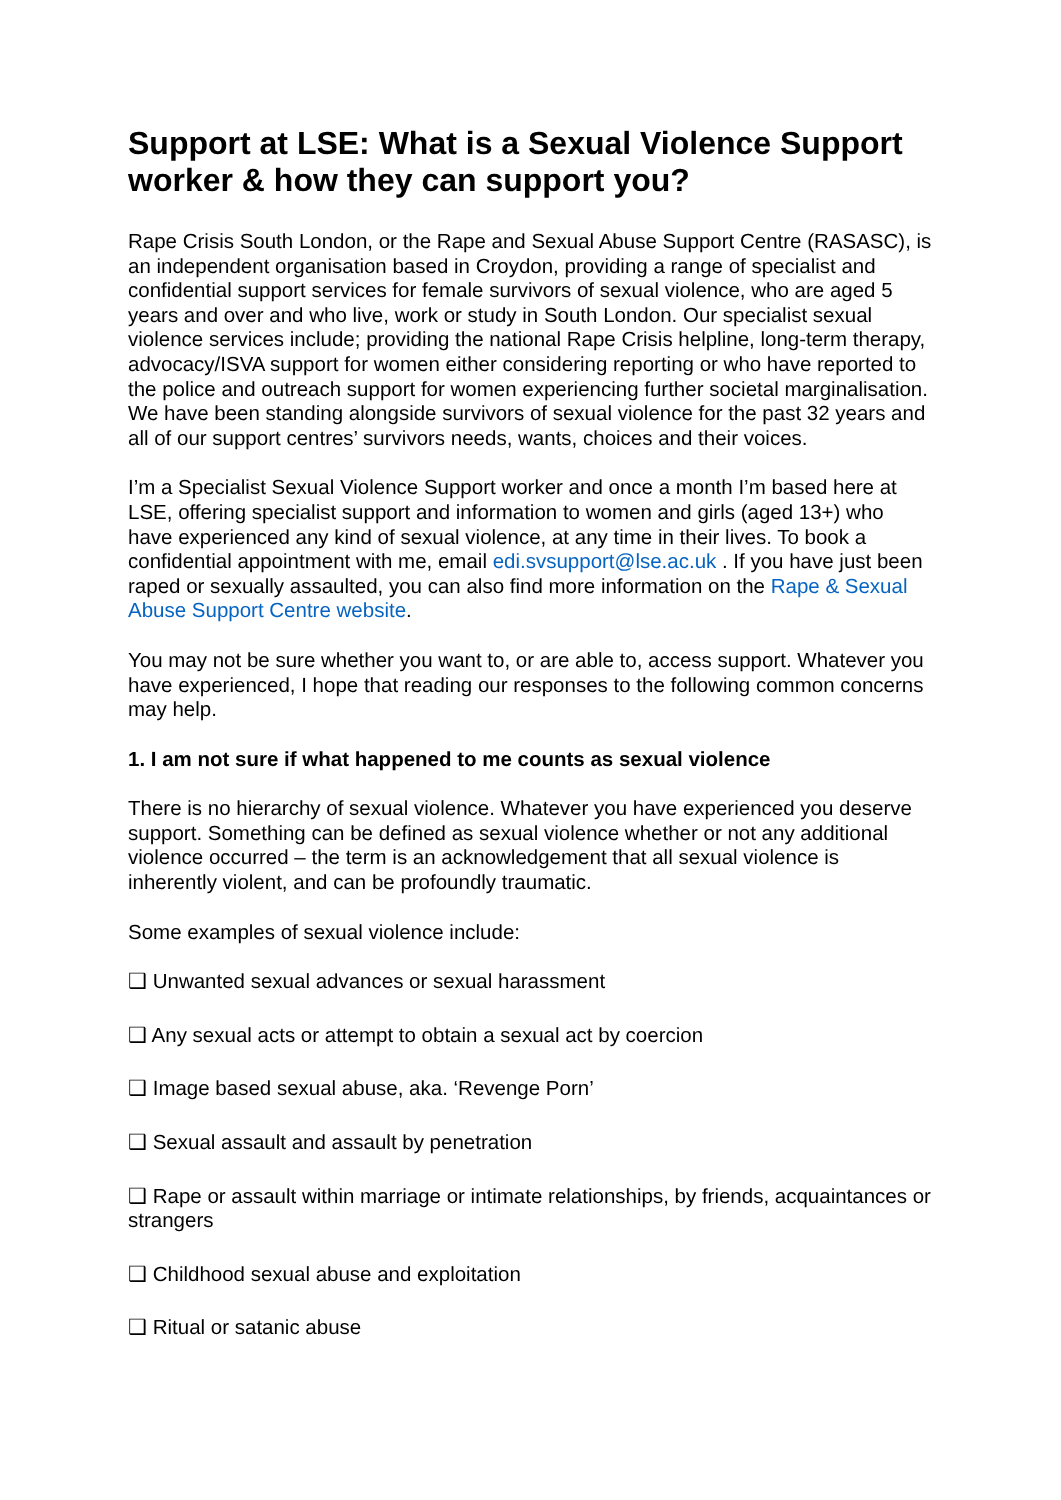Support at LSE: What is a Sexual Violence Support worker & how they can support you?
Rape Crisis South London, or the Rape and Sexual Abuse Support Centre (RASASC), is an independent organisation based in Croydon, providing a range of specialist and confidential support services for female survivors of sexual violence, who are aged 5 years and over and who live, work or study in South London. Our specialist sexual violence services include; providing the national Rape Crisis helpline, long-term therapy, advocacy/ISVA support for women either considering reporting or who have reported to the police and outreach support for women experiencing further societal marginalisation. We have been standing alongside survivors of sexual violence for the past 32 years and all of our support centres’ survivors needs, wants, choices and their voices.
I’m a Specialist Sexual Violence Support worker and once a month I’m based here at LSE, offering specialist support and information to women and girls (aged 13+) who have experienced any kind of sexual violence, at any time in their lives. To book a confidential appointment with me, email edi.svsupport@lse.ac.uk . If you have just been raped or sexually assaulted, you can also find more information on the Rape & Sexual Abuse Support Centre website.
You may not be sure whether you want to, or are able to, access support. Whatever you have experienced, I hope that reading our responses to the following common concerns may help.
1. I am not sure if what happened to me counts as sexual violence
There is no hierarchy of sexual violence. Whatever you have experienced you deserve support. Something can be defined as sexual violence whether or not any additional violence occurred – the term is an acknowledgement that all sexual violence is inherently violent, and can be profoundly traumatic.
Some examples of sexual violence include:
❑ Unwanted sexual advances or sexual harassment
❑ Any sexual acts or attempt to obtain a sexual act by coercion
❑ Image based sexual abuse, aka. ‘Revenge Porn’
❑ Sexual assault and assault by penetration
❑ Rape or assault within marriage or intimate relationships, by friends, acquaintances or strangers
❑ Childhood sexual abuse and exploitation
❑ Ritual or satanic abuse